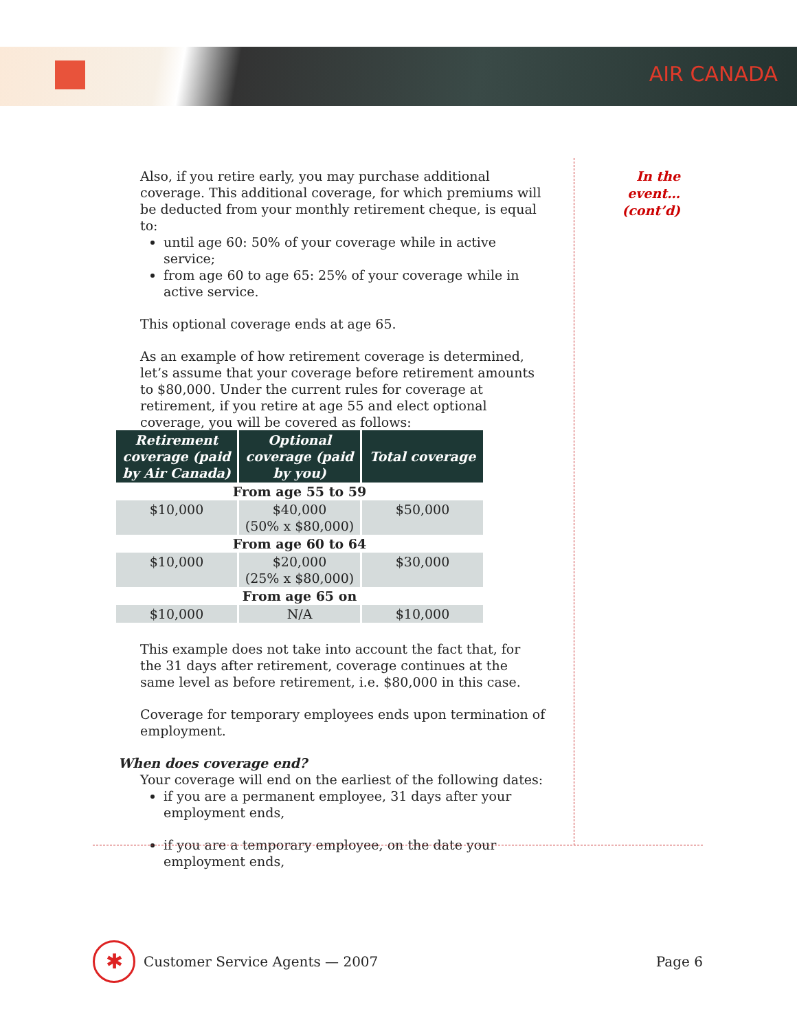AIR CANADA
In the event… (cont’d)
Also, if you retire early, you may purchase additional coverage. This additional coverage, for which premiums will be deducted from your monthly retirement cheque, is equal to:
until age 60: 50% of your coverage while in active service;
from age 60 to age 65: 25% of your coverage while in active service.
This optional coverage ends at age 65.
As an example of how retirement coverage is determined, let’s assume that your coverage before retirement amounts to $80,000. Under the current rules for coverage at retirement, if you retire at age 55 and elect optional coverage, you will be covered as follows:
| Retirement coverage (paid by Air Canada) | Optional coverage (paid by you) | Total coverage |
| --- | --- | --- |
| From age 55 to 59 | | |
| $10,000 | $40,000 (50% x $80,000) | $50,000 |
| From age 60 to 64 | | |
| $10,000 | $20,000 (25% x $80,000) | $30,000 |
| From age 65 on | | |
| $10,000 | N/A | $10,000 |
This example does not take into account the fact that, for the 31 days after retirement, coverage continues at the same level as before retirement, i.e. $80,000 in this case.
Coverage for temporary employees ends upon termination of employment.
When does coverage end?
Your coverage will end on the earliest of the following dates:
if you are a permanent employee, 31 days after your employment ends,
if you are a temporary employee, on the date your employment ends,
✱
Customer Service Agents — 2007 Page 6